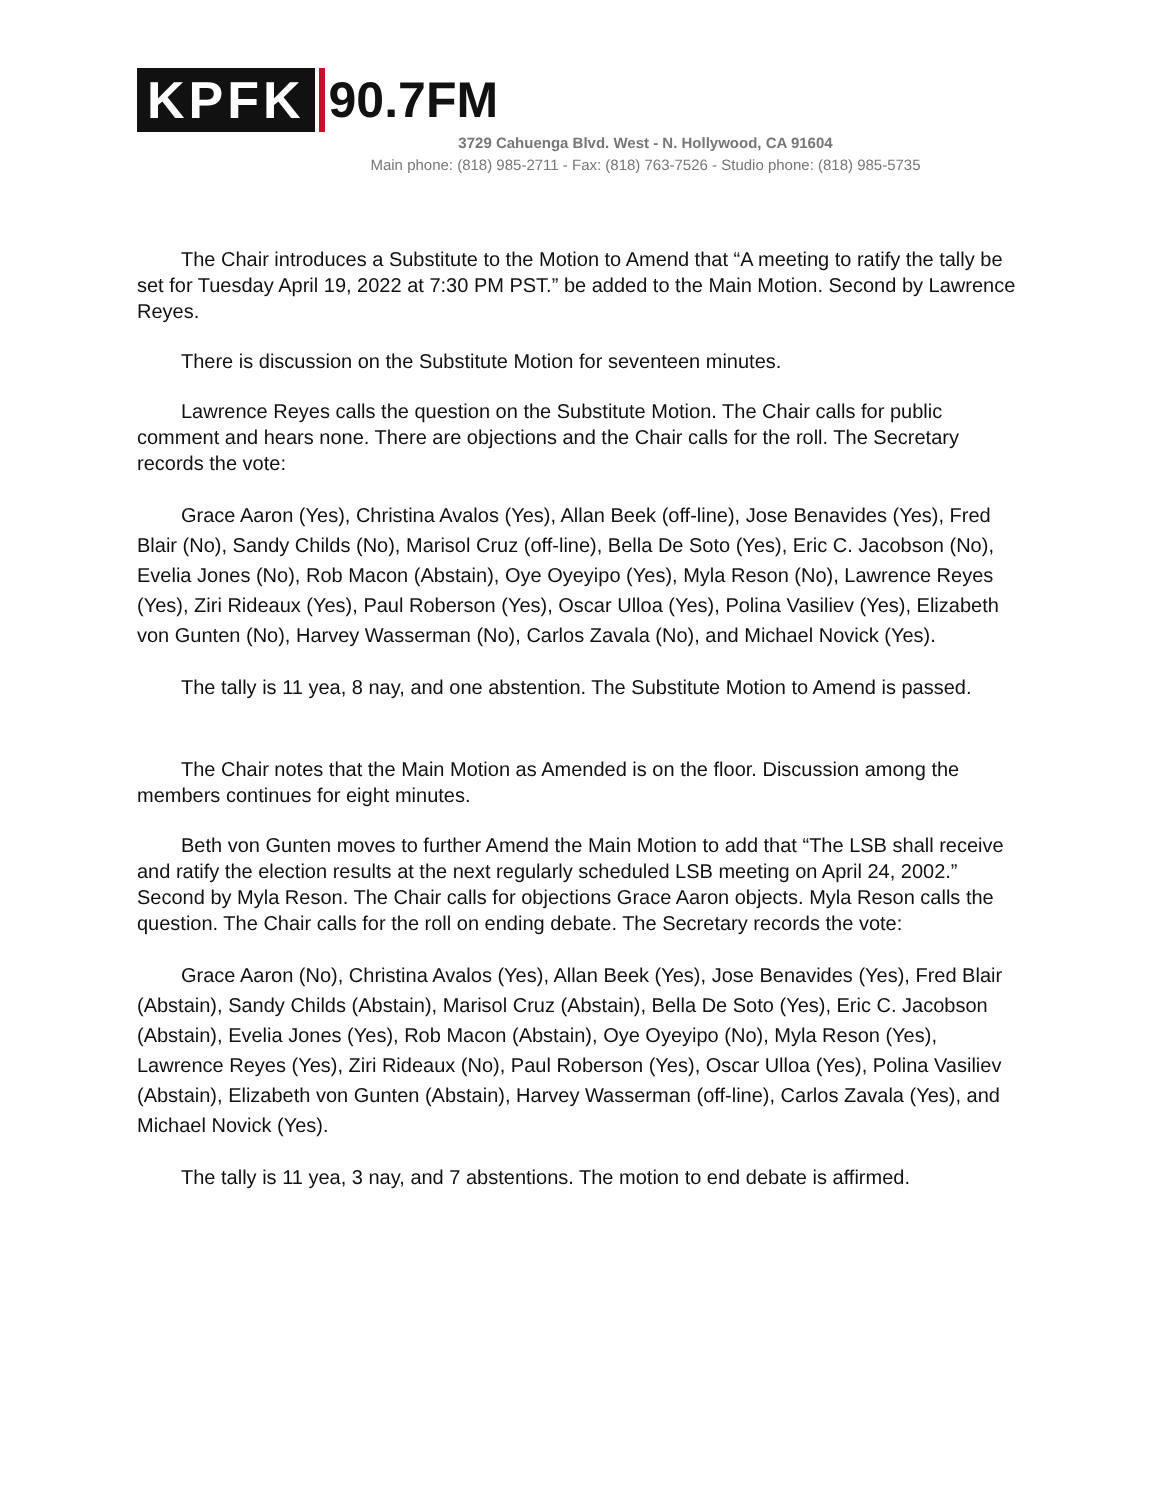KPFK 90.7FM
3729 Cahuenga Blvd. West - N. Hollywood, CA 91604
Main phone: (818) 985-2711 - Fax: (818) 763-7526 - Studio phone: (818) 985-5735
The Chair introduces a Substitute to the Motion to Amend that “A meeting to ratify the tally be set for Tuesday April 19, 2022 at 7:30 PM PST.” be added to the Main Motion. Second by Lawrence Reyes.
There is discussion on the Substitute Motion for seventeen minutes.
Lawrence Reyes calls the question on the Substitute Motion. The Chair calls for public comment and hears none. There are objections and the Chair calls for the roll. The Secretary records the vote:
Grace Aaron (Yes), Christina Avalos (Yes), Allan Beek (off-line), Jose Benavides (Yes), Fred Blair (No), Sandy Childs (No), Marisol Cruz (off-line), Bella De Soto (Yes), Eric C. Jacobson (No), Evelia Jones (No), Rob Macon (Abstain), Oye Oyeyipo (Yes), Myla Reson (No), Lawrence Reyes (Yes), Ziri Rideaux (Yes), Paul Roberson (Yes), Oscar Ulloa (Yes), Polina Vasiliev (Yes), Elizabeth von Gunten (No), Harvey Wasserman (No), Carlos Zavala (No), and Michael Novick (Yes).
The tally is 11 yea, 8 nay, and one abstention. The Substitute Motion to Amend is passed.
The Chair notes that the Main Motion as Amended is on the floor. Discussion among the members continues for eight minutes.
Beth von Gunten moves to further Amend the Main Motion to add that “The LSB shall receive and ratify the election results at the next regularly scheduled LSB meeting on April 24, 2002.” Second by Myla Reson. The Chair calls for objections Grace Aaron objects. Myla Reson calls the question. The Chair calls for the roll on ending debate. The Secretary records the vote:
Grace Aaron (No), Christina Avalos (Yes), Allan Beek (Yes), Jose Benavides (Yes), Fred Blair (Abstain), Sandy Childs (Abstain), Marisol Cruz (Abstain), Bella De Soto (Yes), Eric C. Jacobson (Abstain), Evelia Jones (Yes), Rob Macon (Abstain), Oye Oyeyipo (No), Myla Reson (Yes), Lawrence Reyes (Yes), Ziri Rideaux (No), Paul Roberson (Yes), Oscar Ulloa (Yes), Polina Vasiliev (Abstain), Elizabeth von Gunten (Abstain), Harvey Wasserman (off-line), Carlos Zavala (Yes), and Michael Novick (Yes).
The tally is 11 yea, 3 nay, and 7 abstentions. The motion to end debate is affirmed.